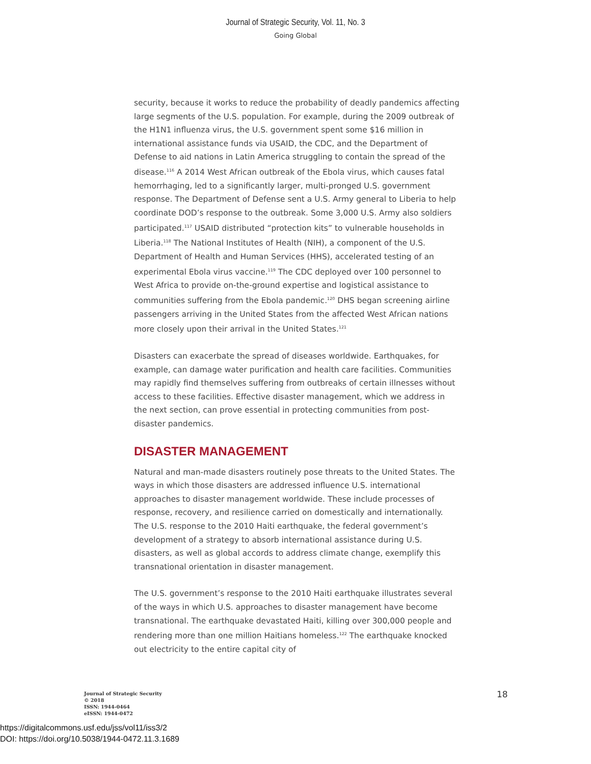Journal of Strategic Security, Vol. 11, No. 3
Going Global
security, because it works to reduce the probability of deadly pandemics affecting large segments of the U.S. population. For example, during the 2009 outbreak of the H1N1 influenza virus, the U.S. government spent some $16 million in international assistance funds via USAID, the CDC, and the Department of Defense to aid nations in Latin America struggling to contain the spread of the disease.<sup>116</sup> A 2014 West African outbreak of the Ebola virus, which causes fatal hemorrhaging, led to a significantly larger, multi-pronged U.S. government response. The Department of Defense sent a U.S. Army general to Liberia to help coordinate DOD’s response to the outbreak. Some 3,000 U.S. Army also soldiers participated.<sup>117</sup> USAID distributed “protection kits” to vulnerable households in Liberia.<sup>118</sup> The National Institutes of Health (NIH), a component of the U.S. Department of Health and Human Services (HHS), accelerated testing of an experimental Ebola virus vaccine.<sup>119</sup> The CDC deployed over 100 personnel to West Africa to provide on-the-ground expertise and logistical assistance to communities suffering from the Ebola pandemic.<sup>120</sup> DHS began screening airline passengers arriving in the United States from the affected West African nations more closely upon their arrival in the United States.<sup>121</sup>
Disasters can exacerbate the spread of diseases worldwide. Earthquakes, for example, can damage water purification and health care facilities. Communities may rapidly find themselves suffering from outbreaks of certain illnesses without access to these facilities. Effective disaster management, which we address in the next section, can prove essential in protecting communities from post-disaster pandemics.
DISASTER MANAGEMENT
Natural and man-made disasters routinely pose threats to the United States. The ways in which those disasters are addressed influence U.S. international approaches to disaster management worldwide. These include processes of response, recovery, and resilience carried on domestically and internationally. The U.S. response to the 2010 Haiti earthquake, the federal government’s development of a strategy to absorb international assistance during U.S. disasters, as well as global accords to address climate change, exemplify this transnational orientation in disaster management.
The U.S. government’s response to the 2010 Haiti earthquake illustrates several of the ways in which U.S. approaches to disaster management have become transnational. The earthquake devastated Haiti, killing over 300,000 people and rendering more than one million Haitians homeless.<sup>122</sup> The earthquake knocked out electricity to the entire capital city of
Journal of Strategic Security
© 2018
ISSN: 1944-0464
eISSN: 1944-0472
18
https://digitalcommons.usf.edu/jss/vol11/iss3/2
DOI: https://doi.org/10.5038/1944-0472.11.3.1689